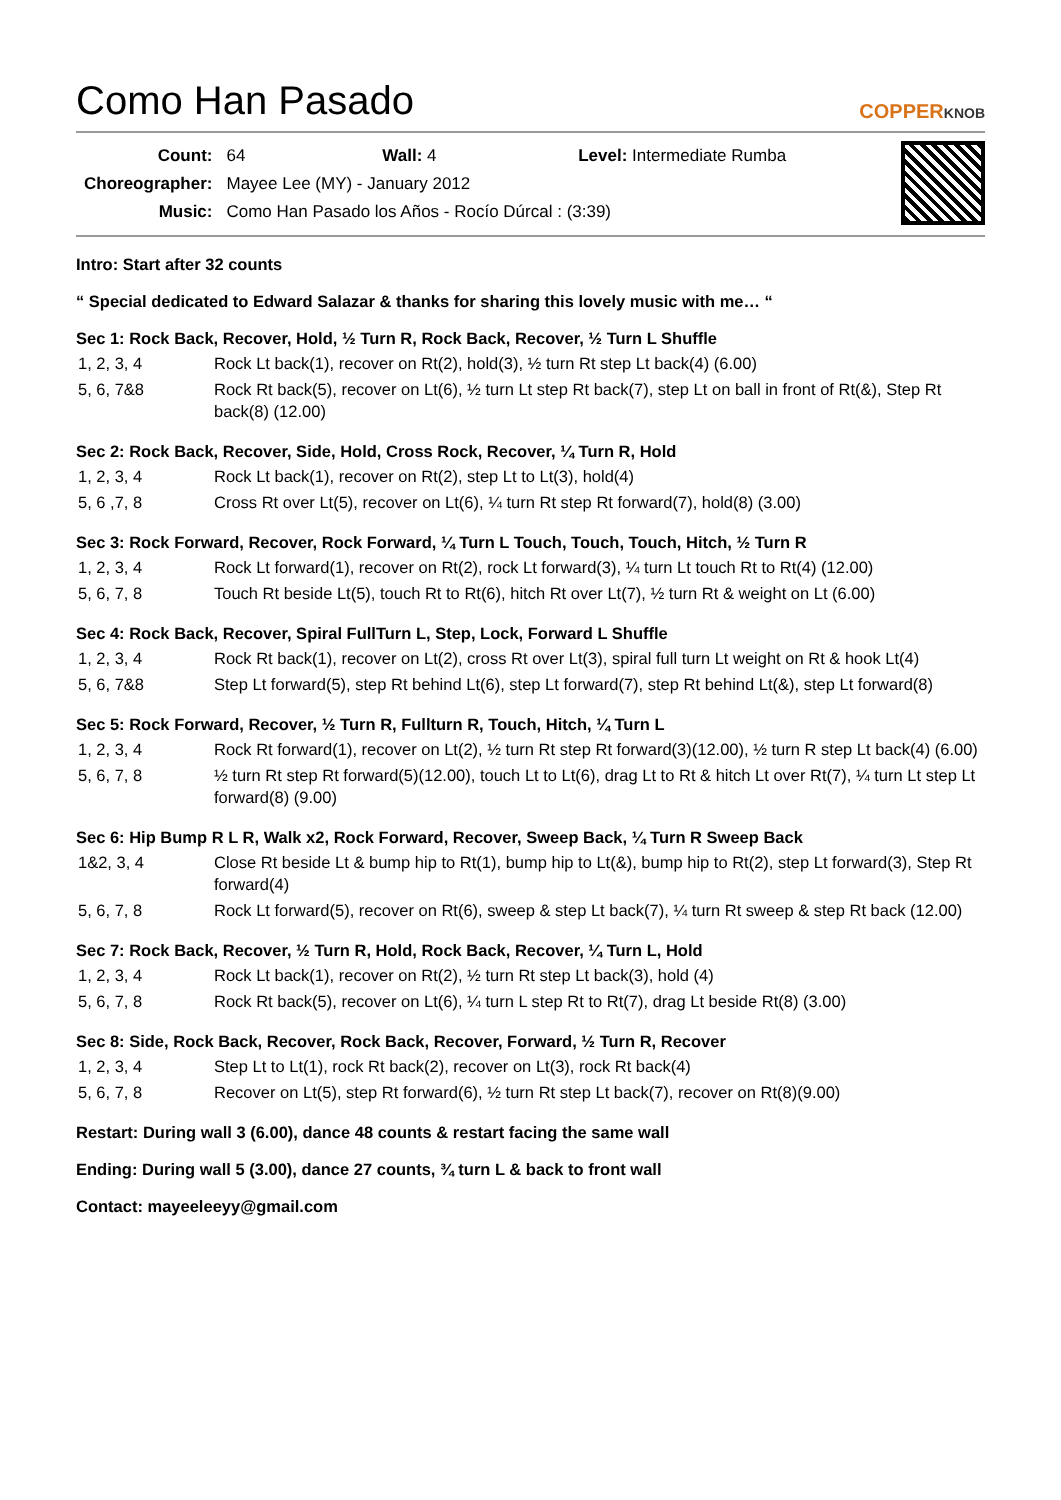Como Han Pasado COPPERKNOB
| Count: | 64 Wall: 4 Level: Intermediate Rumba |
| Choreographer: | Mayee Lee (MY) - January 2012 |
| Music: | Como Han Pasado los Años - Rocío Dúrcal : (3:39) |
Intro: Start after 32 counts
“ Special dedicated to Edward Salazar & thanks for sharing this lovely music with me… “
Sec 1: Rock Back, Recover, Hold, ½ Turn R, Rock Back, Recover, ½ Turn L Shuffle
| 1, 2, 3, 4 | Rock Lt back(1), recover on Rt(2), hold(3), ½ turn Rt step Lt back(4) (6.00) |
| 5, 6, 7&8 | Rock Rt back(5), recover on Lt(6), ½ turn Lt step Rt back(7), step Lt on ball in front of Rt(&), Step Rt back(8) (12.00) |
Sec 2: Rock Back, Recover, Side, Hold, Cross Rock, Recover, ¼ Turn R, Hold
| 1, 2, 3, 4 | Rock Lt back(1), recover on Rt(2), step Lt to Lt(3), hold(4) |
| 5, 6 ,7, 8 | Cross Rt over Lt(5), recover on Lt(6), ¼ turn Rt step Rt forward(7), hold(8) (3.00) |
Sec 3: Rock Forward, Recover, Rock Forward, ¼ Turn L Touch, Touch, Touch, Hitch, ½ Turn R
| 1, 2, 3, 4 | Rock Lt forward(1), recover on Rt(2), rock Lt forward(3), ¼ turn Lt touch Rt to Rt(4) (12.00) |
| 5, 6, 7, 8 | Touch Rt beside Lt(5), touch Rt to Rt(6), hitch Rt over Lt(7), ½ turn Rt & weight on Lt (6.00) |
Sec 4: Rock Back, Recover, Spiral FullTurn L, Step, Lock, Forward L Shuffle
| 1, 2, 3, 4 | Rock Rt back(1), recover on Lt(2), cross Rt over Lt(3), spiral full turn Lt weight on Rt & hook Lt(4) |
| 5, 6, 7&8 | Step Lt forward(5), step Rt behind Lt(6), step Lt forward(7), step Rt behind Lt(&), step Lt forward(8) |
Sec 5: Rock Forward, Recover, ½ Turn R, Fullturn R, Touch, Hitch, ¼ Turn L
| 1, 2, 3, 4 | Rock Rt forward(1), recover on Lt(2), ½ turn Rt step Rt forward(3)(12.00), ½ turn R step Lt back(4) (6.00) |
| 5, 6, 7, 8 | ½ turn Rt step Rt forward(5)(12.00), touch Lt to Lt(6), drag Lt to Rt & hitch Lt over Rt(7), ¼ turn Lt step Lt forward(8) (9.00) |
Sec 6: Hip Bump R L R, Walk x2, Rock Forward, Recover, Sweep Back, ¼ Turn R Sweep Back
| 1&2, 3, 4 | Close Rt beside Lt & bump hip to Rt(1), bump hip to Lt(&), bump hip to Rt(2), step Lt forward(3), Step Rt forward(4) |
| 5, 6, 7, 8 | Rock Lt forward(5), recover on Rt(6), sweep & step Lt back(7), ¼ turn Rt sweep & step Rt back (12.00) |
Sec 7: Rock Back, Recover, ½ Turn R, Hold, Rock Back, Recover, ¼ Turn L, Hold
| 1, 2, 3, 4 | Rock Lt back(1), recover on Rt(2), ½ turn Rt step Lt back(3), hold (4) |
| 5, 6, 7, 8 | Rock Rt back(5), recover on Lt(6), ¼ turn L step Rt to Rt(7), drag Lt beside Rt(8) (3.00) |
Sec 8: Side, Rock Back, Recover, Rock Back, Recover, Forward, ½ Turn R, Recover
| 1, 2, 3, 4 | Step Lt to Lt(1), rock Rt back(2), recover on Lt(3), rock Rt back(4) |
| 5, 6, 7, 8 | Recover on Lt(5), step Rt forward(6), ½ turn Rt step Lt back(7), recover on Rt(8)(9.00) |
Restart: During wall 3 (6.00), dance 48 counts & restart facing the same wall
Ending: During wall 5 (3.00), dance 27 counts, ¾ turn L & back to front wall
Contact: mayeeleeyy@gmail.com